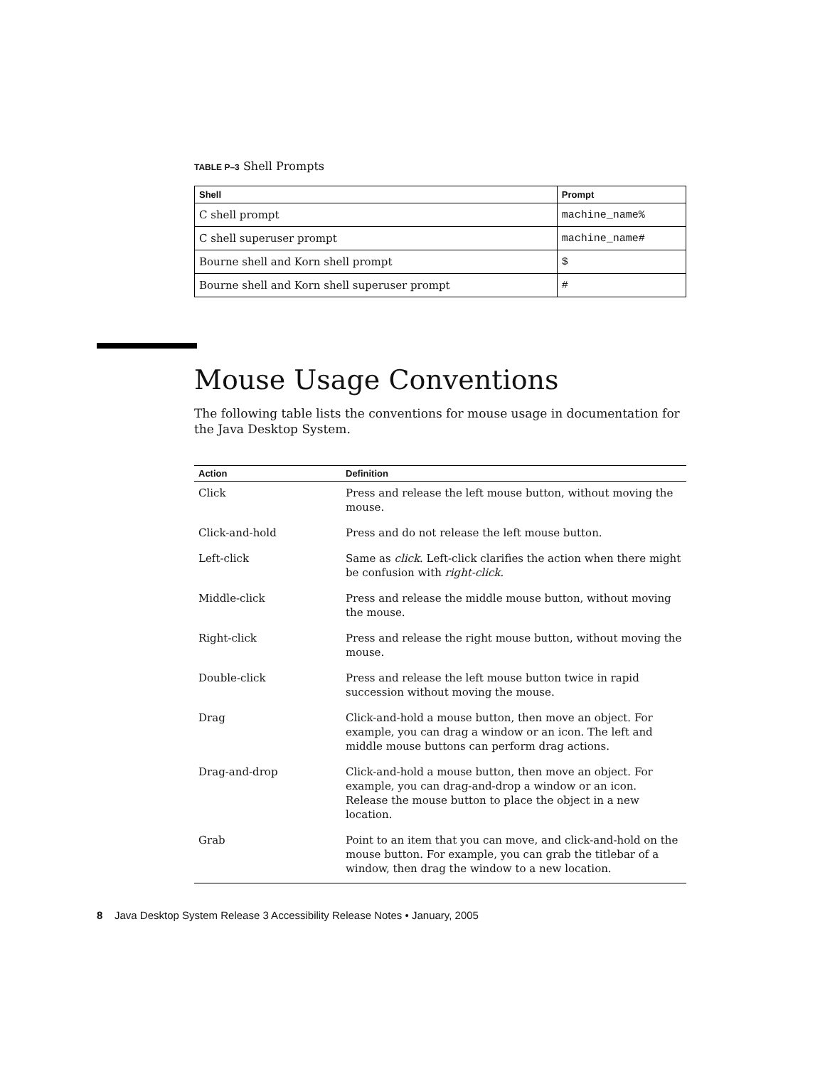TABLE P–3 Shell Prompts
| Shell | Prompt |
| --- | --- |
| C shell prompt | machine_name% |
| C shell superuser prompt | machine_name# |
| Bourne shell and Korn shell prompt | $ |
| Bourne shell and Korn shell superuser prompt | # |
Mouse Usage Conventions
The following table lists the conventions for mouse usage in documentation for the Java Desktop System.
| Action | Definition |
| --- | --- |
| Click | Press and release the left mouse button, without moving the mouse. |
| Click-and-hold | Press and do not release the left mouse button. |
| Left-click | Same as click . Left-click clarifies the action when there might be confusion with right-click . |
| Middle-click | Press and release the middle mouse button, without moving the mouse. |
| Right-click | Press and release the right mouse button, without moving the mouse. |
| Double-click | Press and release the left mouse button twice in rapid succession without moving the mouse. |
| Drag | Click-and-hold a mouse button, then move an object. For example, you can drag a window or an icon. The left and middle mouse buttons can perform drag actions. |
| Drag-and-drop | Click-and-hold a mouse button, then move an object. For example, you can drag-and-drop a window or an icon. Release the mouse button to place the object in a new location. |
| Grab | Point to an item that you can move, and click-and-hold on the mouse button. For example, you can grab the titlebar of a window, then drag the window to a new location. |
8 Java Desktop System Release 3 Accessibility Release Notes • January, 2005